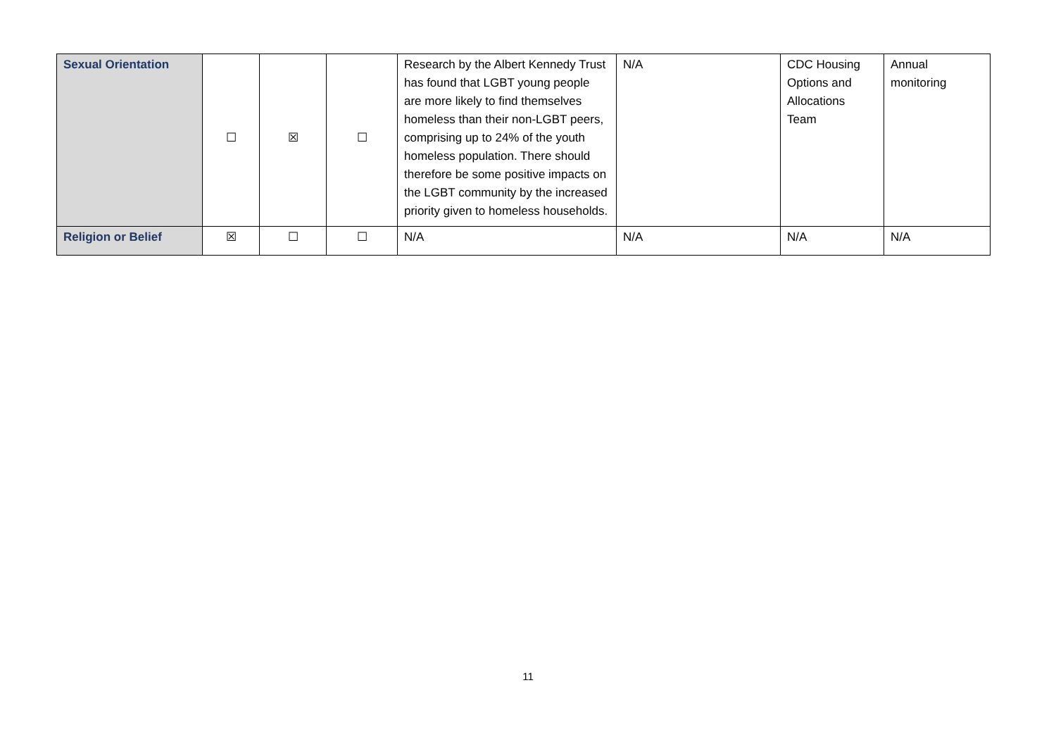| Sexual Orientation | ☐ | ☒ | ☐ | Research by the Albert Kennedy Trust has found that LGBT young people are more likely to find themselves homeless than their non-LGBT peers, comprising up to 24% of the youth homeless population. There should therefore be some positive impacts on the LGBT community by the increased priority given to homeless households. | N/A | CDC Housing Options and Allocations Team | Annual monitoring |
| Religion or Belief | ☒ | ☐ | ☐ | N/A | N/A | N/A | N/A |
11